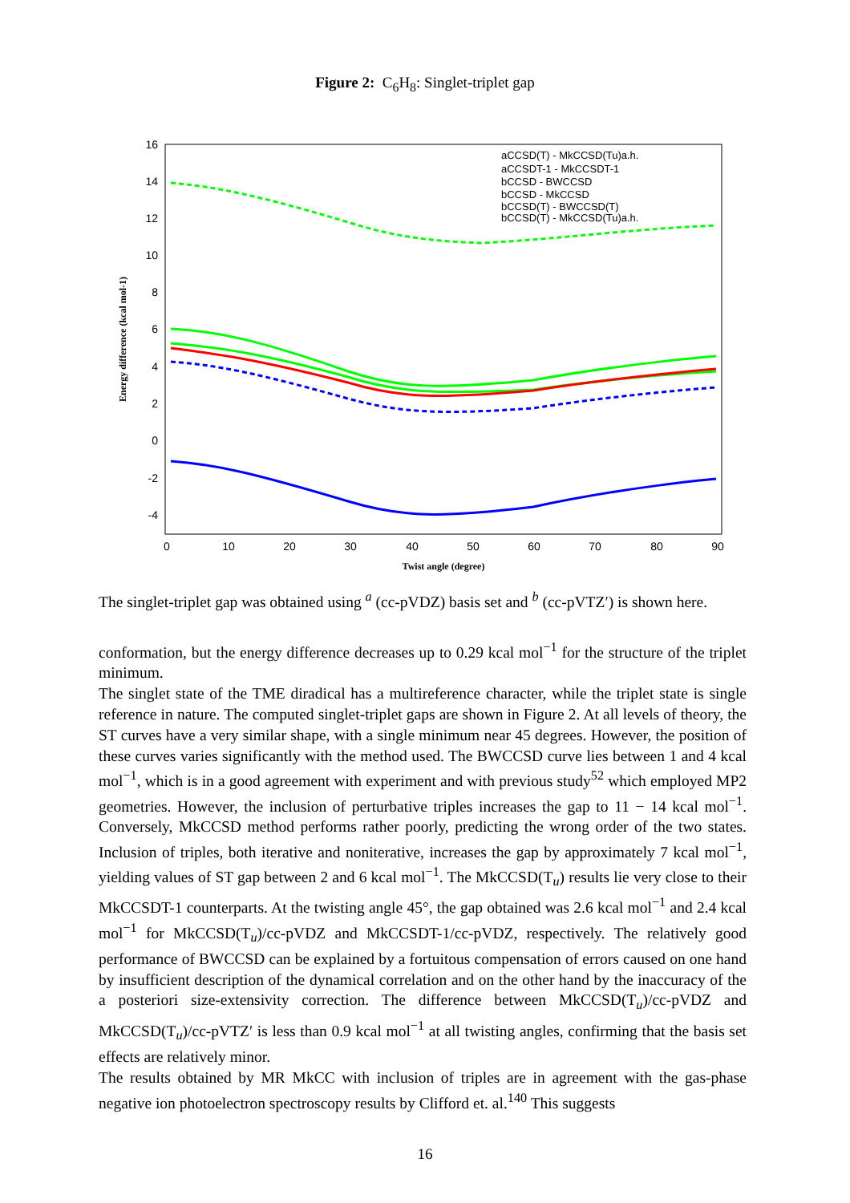Figure 2: C<sub>6</sub>H<sub>8</sub>: Singlet-triplet gap
16
14
12
10
8
6
4
2
0
-2
-4
0
10
20
30
40
50
60
70
80
90
Twist angle (degree)
Energy difference (kcal mol-1)
aCCSD(T) - MkCCSD(Tu)a.h.
aCCSDT-1 - MkCCSDT-1
bCCSD - BWCCSD
bCCSD - MkCCSD
bCCSD(T) - BWCCSD(T)
bCCSD(T) - MkCCSD(Tu)a.h.
The singlet-triplet gap was obtained using <sup>a</sup> (cc-pVDZ) basis set and <sup>b</sup> (cc-pVTZ′) is shown here.
conformation, but the energy difference decreases up to 0.29 kcal mol<sup>−1</sup> for the structure of the triplet minimum.
The singlet state of the TME diradical has a multireference character, while the triplet state is single reference in nature. The computed singlet-triplet gaps are shown in Figure 2. At all levels of theory, the ST curves have a very similar shape, with a single minimum near 45 degrees. However, the position of these curves varies significantly with the method used. The BWCCSD curve lies between 1 and 4 kcal mol<sup>−1</sup>, which is in a good agreement with experiment and with previous study<sup>52</sup> which employed MP2 geometries. However, the inclusion of perturbative triples increases the gap to 11 − 14 kcal mol<sup>−1</sup>. Conversely, MkCCSD method performs rather poorly, predicting the wrong order of the two states. Inclusion of triples, both iterative and noniterative, increases the gap by approximately 7 kcal mol<sup>−1</sup>, yielding values of ST gap between 2 and 6 kcal mol<sup>−1</sup>. The MkCCSD(T<sub>u</sub>) results lie very close to their MkCCSDT-1 counterparts. At the twisting angle 45°, the gap obtained was 2.6 kcal mol<sup>−1</sup> and 2.4 kcal mol<sup>−1</sup> for MkCCSD(T<sub>u</sub>)/cc-pVDZ and MkCCSDT-1/cc-pVDZ, respectively. The relatively good performance of BWCCSD can be explained by a fortuitous compensation of errors caused on one hand by insufficient description of the dynamical correlation and on the other hand by the inaccuracy of the a posteriori size-extensivity correction. The difference between MkCCSD(T<sub>u</sub>)/cc-pVDZ and MkCCSD(T<sub>u</sub>)/cc-pVTZ′ is less than 0.9 kcal mol<sup>−1</sup> at all twisting angles, confirming that the basis set effects are relatively minor.
The results obtained by MR MkCC with inclusion of triples are in agreement with the gas-phase negative ion photoelectron spectroscopy results by Clifford et. al.<sup>140</sup> This suggests
16